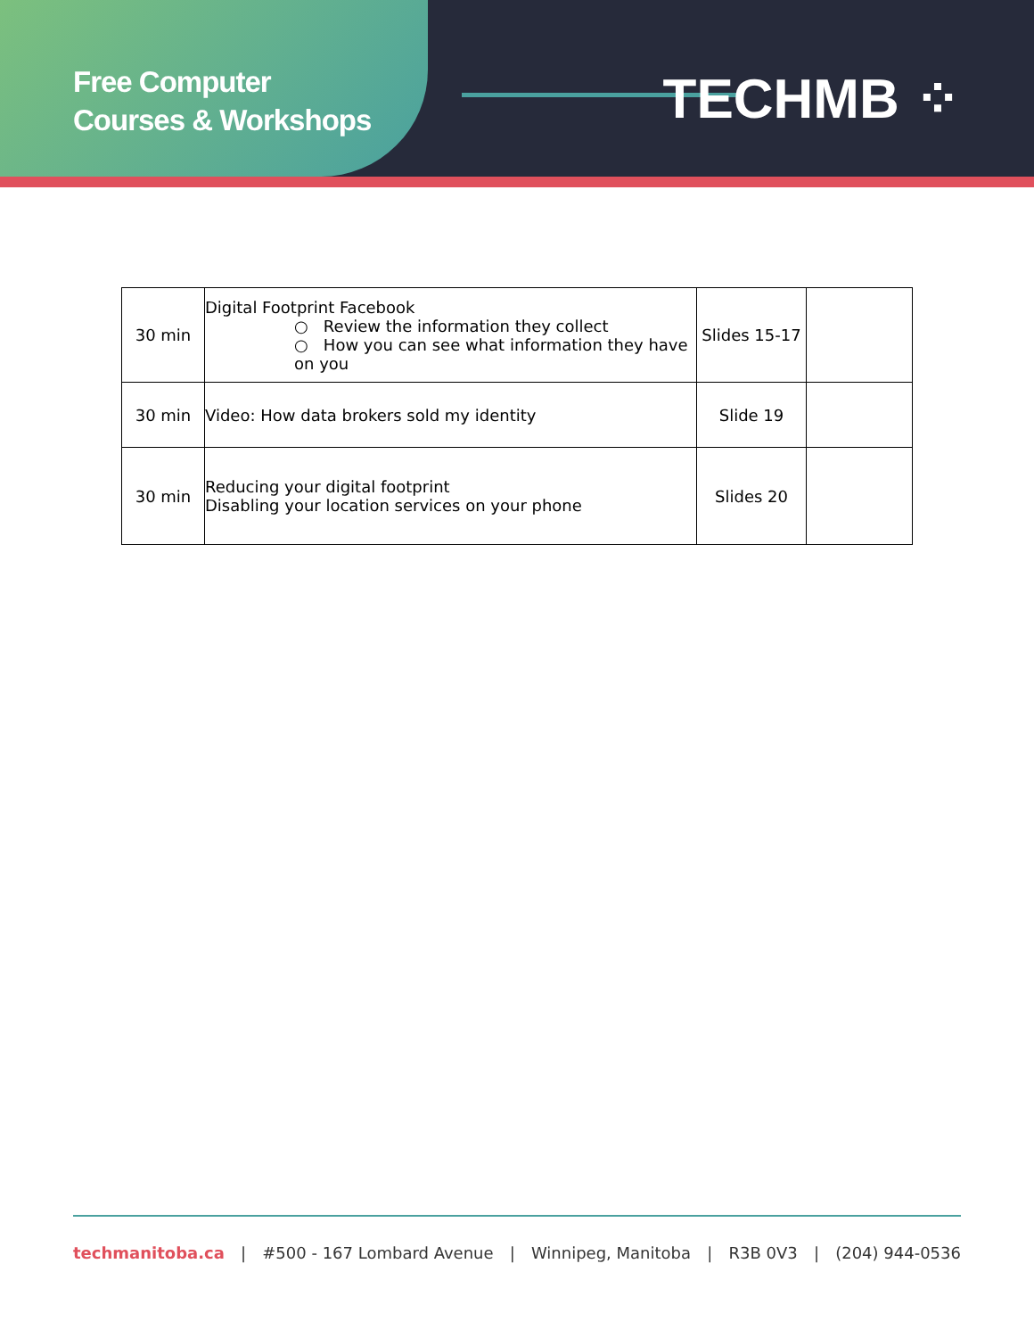Free Computer
Courses & Workshops
TECHMB ⁘
| 30 min | Digital Footprint Facebook ○ Review the information they collect ○ How you can see what information they have on you | Slides 15-17 | |
| 30 min | Video: How data brokers sold my identity | Slide 19 | |
| 30 min | Reducing your digital footprint Disabling your location services on your phone | Slides 20 | |
techmanitoba.ca | #500 - 167 Lombard Avenue | Winnipeg, Manitoba | R3B 0V3 | (204) 944-0536